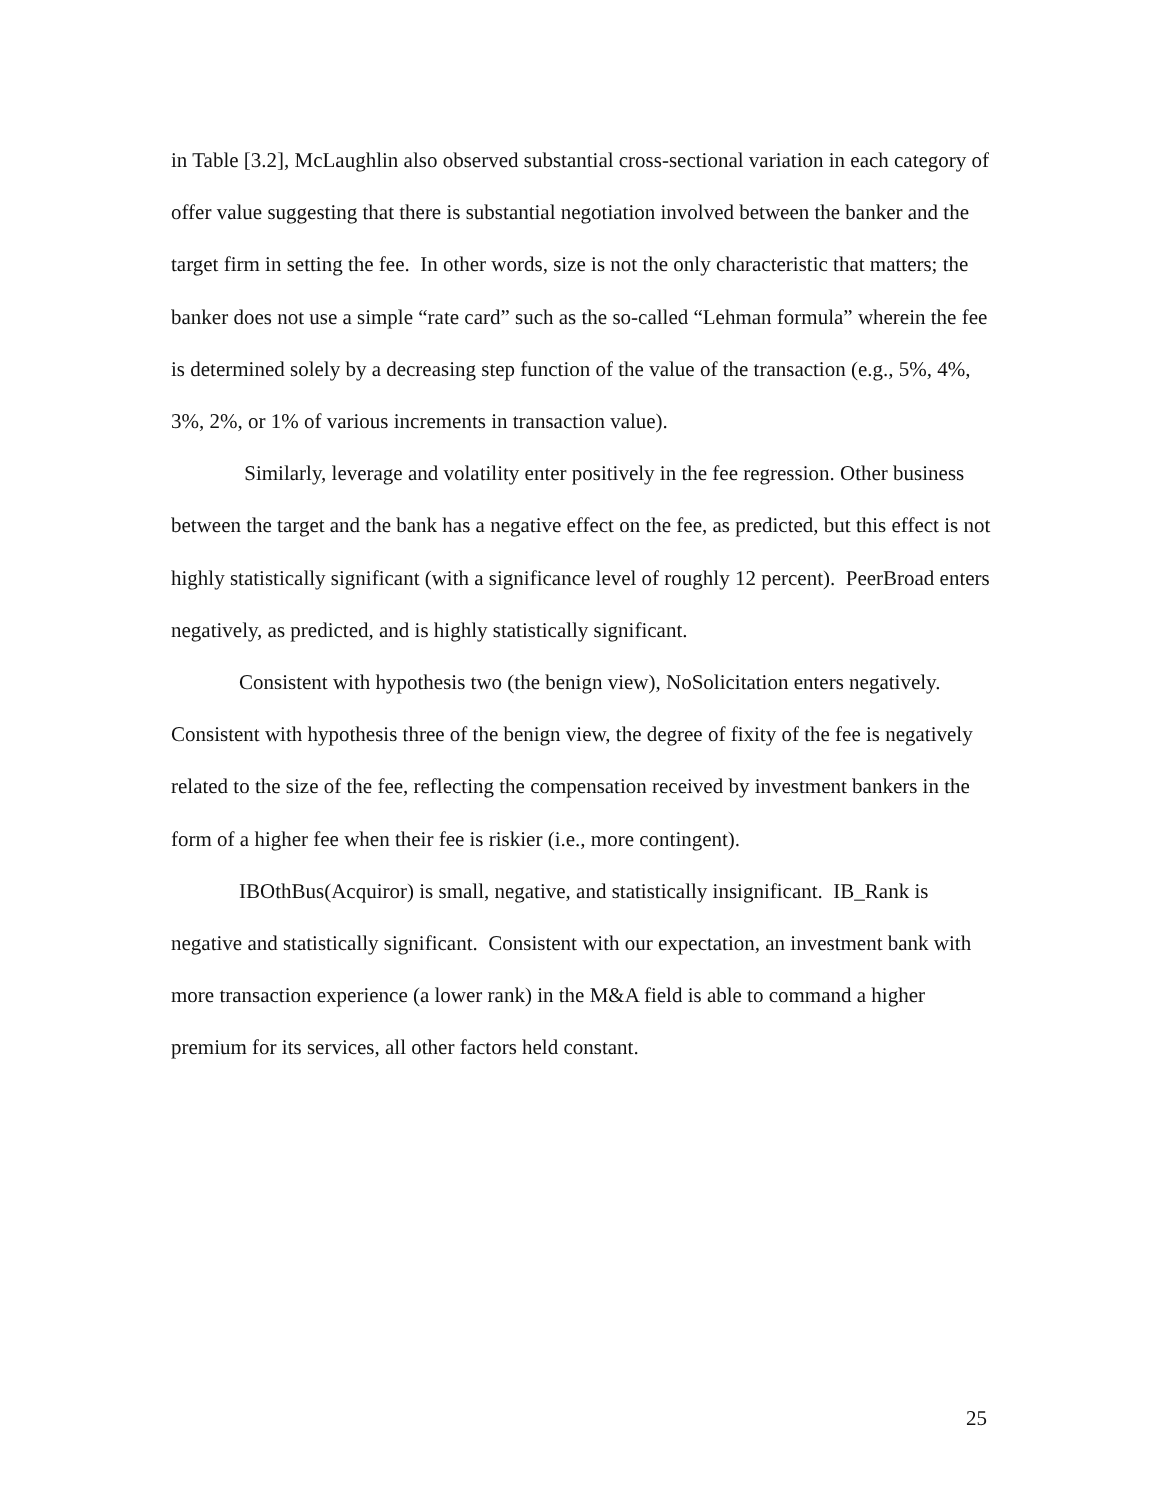in Table [3.2], McLaughlin also observed substantial cross-sectional variation in each category of offer value suggesting that there is substantial negotiation involved between the banker and the target firm in setting the fee. In other words, size is not the only characteristic that matters; the banker does not use a simple “rate card” such as the so-called “Lehman formula” wherein the fee is determined solely by a decreasing step function of the value of the transaction (e.g., 5%, 4%, 3%, 2%, or 1% of various increments in transaction value).
Similarly, leverage and volatility enter positively in the fee regression. Other business between the target and the bank has a negative effect on the fee, as predicted, but this effect is not highly statistically significant (with a significance level of roughly 12 percent). PeerBroad enters negatively, as predicted, and is highly statistically significant.
Consistent with hypothesis two (the benign view), NoSolicitation enters negatively. Consistent with hypothesis three of the benign view, the degree of fixity of the fee is negatively related to the size of the fee, reflecting the compensation received by investment bankers in the form of a higher fee when their fee is riskier (i.e., more contingent).
IBOthBus(Acquiror) is small, negative, and statistically insignificant. IB_Rank is negative and statistically significant. Consistent with our expectation, an investment bank with more transaction experience (a lower rank) in the M&A field is able to command a higher premium for its services, all other factors held constant.
25